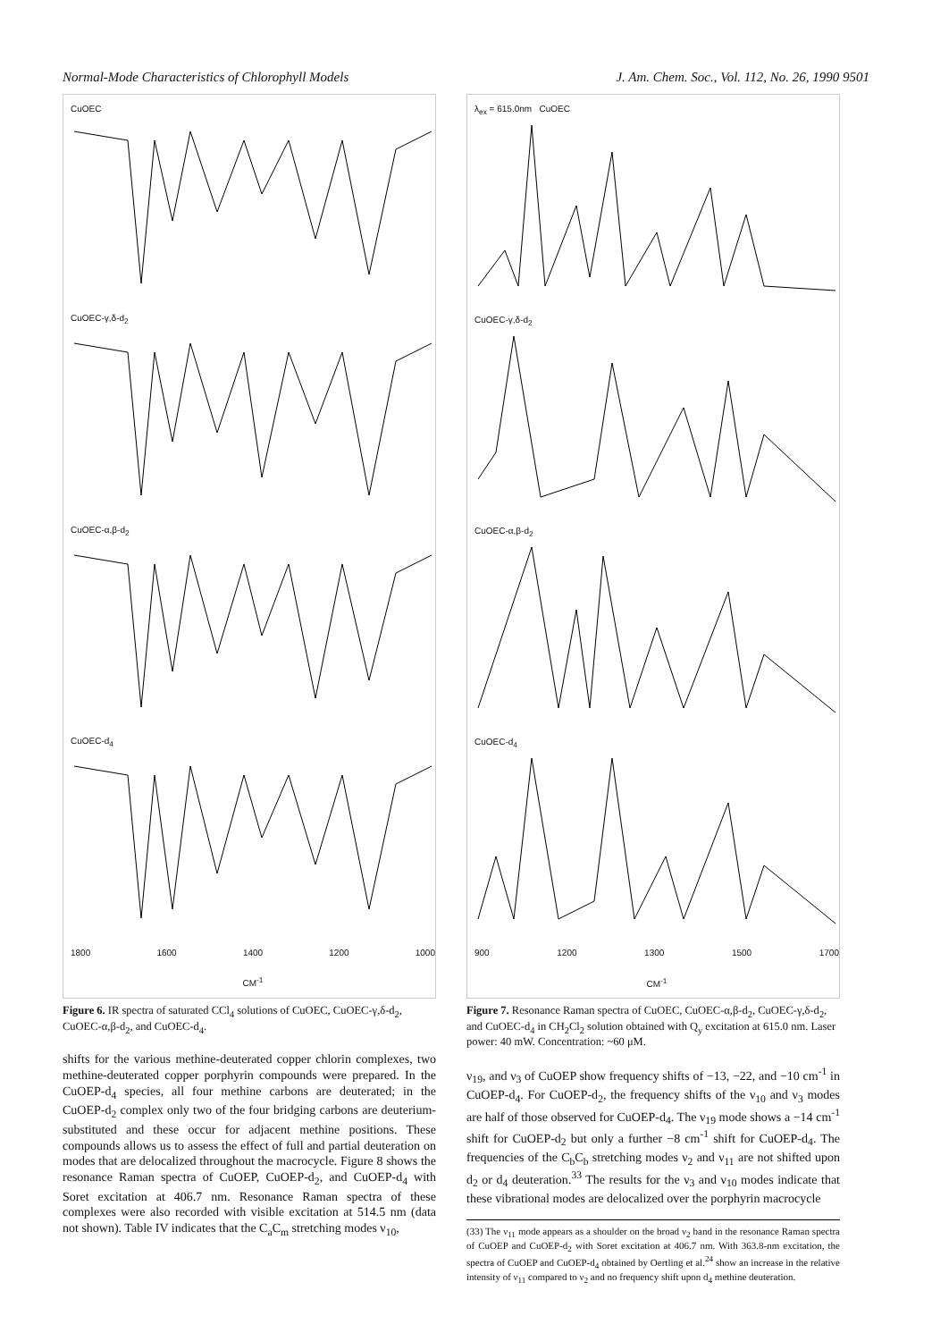Normal-Mode Characteristics of Chlorophyll Models J. Am. Chem. Soc., Vol. 112, No. 26, 1990 9501
CuOEC
CuOEC-γ,δ-d<sub>2</sub>
CuOEC-α,β-d<sub>2</sub>
CuOEC-d<sub>4</sub>
1800 1600 1400 1200 1000
CM<sup>-1</sup>
Figure 6. IR spectra of saturated CCl<sub>4</sub> solutions of CuOEC, CuOEC-γ,δ-d<sub>2</sub>, CuOEC-α,β-d<sub>2</sub>, and CuOEC-d<sub>4</sub>.
shifts for the various methine-deuterated copper chlorin complexes, two methine-deuterated copper porphyrin compounds were prepared. In the CuOEP-d<sub>4</sub> species, all four methine carbons are deuterated; in the CuOEP-d<sub>2</sub> complex only two of the four bridging carbons are deuterium-substituted and these occur for adjacent methine positions. These compounds allows us to assess the effect of full and partial deuteration on modes that are delocalized throughout the macrocycle. Figure 8 shows the resonance Raman spectra of CuOEP, CuOEP-d<sub>2</sub>, and CuOEP-d<sub>4</sub> with Soret excitation at 406.7 nm. Resonance Raman spectra of these complexes were also recorded with visible excitation at 514.5 nm (data not shown). Table IV indicates that the C<sub>a</sub>C<sub>m</sub> stretching modes ν<sub>10</sub>,
λ<sub>ex</sub> = 615.0nm CuOEC
CuOEC-γ,δ-d<sub>2</sub>
CuOEC-α,β-d<sub>2</sub>
CuOEC-d<sub>4</sub>
900 1200 1300 1500 1700
CM<sup>-1</sup>
Figure 7. Resonance Raman spectra of CuOEC, CuOEC-α,β-d<sub>2</sub>, CuOEC-γ,δ-d<sub>2</sub>, and CuOEC-d<sub>4</sub> in CH<sub>2</sub>Cl<sub>2</sub> solution obtained with Q<sub>y</sub> excitation at 615.0 nm. Laser power: 40 mW. Concentration: ~60 μM.
ν<sub>19</sub>, and ν<sub>3</sub> of CuOEP show frequency shifts of −13, −22, and −10 cm<sup>-1</sup> in CuOEP-d<sub>4</sub>. For CuOEP-d<sub>2</sub>, the frequency shifts of the ν<sub>10</sub> and ν<sub>3</sub> modes are half of those observed for CuOEP-d<sub>4</sub>. The ν<sub>19</sub> mode shows a −14 cm<sup>-1</sup> shift for CuOEP-d<sub>2</sub> but only a further −8 cm<sup>-1</sup> shift for CuOEP-d<sub>4</sub>. The frequencies of the C<sub>b</sub>C<sub>b</sub> stretching modes ν<sub>2</sub> and ν<sub>11</sub> are not shifted upon d<sub>2</sub> or d<sub>4</sub> deuteration.<sup>33</sup> The results for the ν<sub>3</sub> and ν<sub>10</sub> modes indicate that these vibrational modes are delocalized over the porphyrin macrocycle
(33) The ν<sub>11</sub> mode appears as a shoulder on the broad ν<sub>2</sub> band in the resonance Raman spectra of CuOEP and CuOEP-d<sub>2</sub> with Soret excitation at 406.7 nm. With 363.8-nm excitation, the spectra of CuOEP and CuOEP-d<sub>4</sub> obtained by Oertling et al.<sup>24</sup> show an increase in the relative intensity of ν<sub>11</sub> compared to ν<sub>2</sub> and no frequency shift upon d<sub>4</sub> methine deuteration.